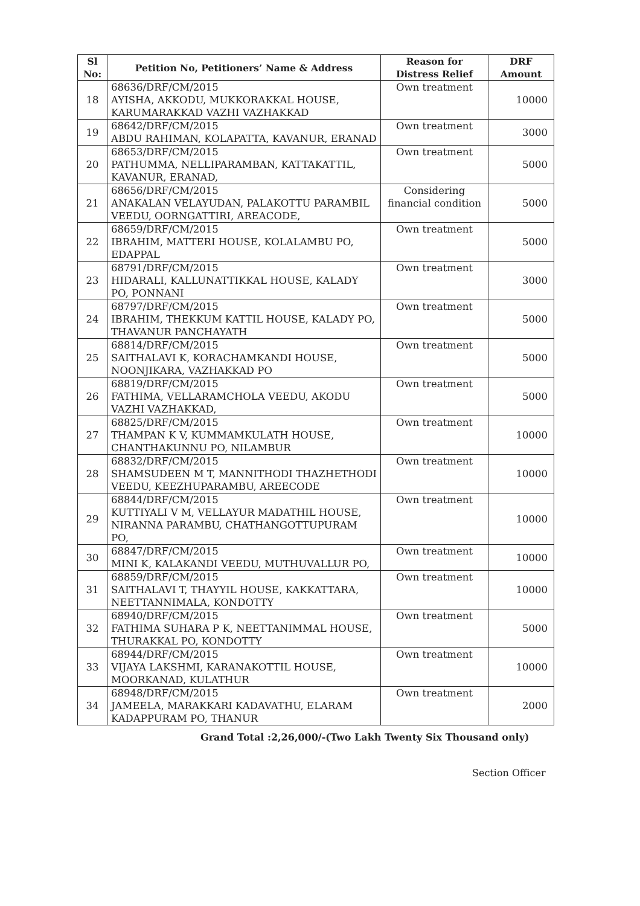| Sl No: | Petition No, Petitioners’ Name & Address | Reason for Distress Relief | DRF Amount |
| --- | --- | --- | --- |
| 18 | 68636/DRF/CM/2015 AYISHA, AKKODU, MUKKORAKKAL HOUSE, KARUMARAKKAD VAZHI VAZHAKKAD | Own treatment | 10000 |
| 19 | 68642/DRF/CM/2015 ABDU RAHIMAN, KOLAPATTA, KAVANUR, ERANAD | Own treatment | 3000 |
| 20 | 68653/DRF/CM/2015 PATHUMMA, NELLIPARAMBAN, KATTAKATTIL, KAVANUR, ERANAD, | Own treatment | 5000 |
| 21 | 68656/DRF/CM/2015 ANAKALAN VELAYUDAN, PALAKOTTU PARAMBIL VEEDU, OORNGATTIRI, AREACODE, | Considering financial condition | 5000 |
| 22 | 68659/DRF/CM/2015 IBRAHIM, MATTERI HOUSE, KOLALAMBU PO, EDAPPAL | Own treatment | 5000 |
| 23 | 68791/DRF/CM/2015 HIDARALI, KALLUNATTIKKAL HOUSE, KALADY PO, PONNANI | Own treatment | 3000 |
| 24 | 68797/DRF/CM/2015 IBRAHIM, THEKKUM KATTIL HOUSE, KALADY PO, THAVANUR PANCHAYATH | Own treatment | 5000 |
| 25 | 68814/DRF/CM/2015 SAITHALAVI K, KORACHAMKANDI HOUSE, NOONJIKARA, VAZHAKKAD PO | Own treatment | 5000 |
| 26 | 68819/DRF/CM/2015 FATHIMA, VELLARAMCHOLA VEEDU, AKODU VAZHI VAZHAKKAD, | Own treatment | 5000 |
| 27 | 68825/DRF/CM/2015 THAMPAN K V, KUMMAMKULATH HOUSE, CHANTHAKUNNU PO, NILAMBUR | Own treatment | 10000 |
| 28 | 68832/DRF/CM/2015 SHAMSUDEEN M T, MANNITHODI THAZHETHODI VEEDU, KEEZHUPARAMBU, AREECODE | Own treatment | 10000 |
| 29 | 68844/DRF/CM/2015 KUTTIYALI V M, VELLAYUR MADATHIL HOUSE, NIRANNA PARAMBU, CHATHANGOTTUPURAM PO, | Own treatment | 10000 |
| 30 | 68847/DRF/CM/2015 MINI K, KALAKANDI VEEDU, MUTHUVALLUR PO, | Own treatment | 10000 |
| 31 | 68859/DRF/CM/2015 SAITHALAVI T, THAYYIL HOUSE, KAKKATTARA, NEETTANNIMALA, KONDOTTY | Own treatment | 10000 |
| 32 | 68940/DRF/CM/2015 FATHIMA SUHARA P K, NEETTANIMMAL HOUSE, THURAKKAL PO, KONDOTTY | Own treatment | 5000 |
| 33 | 68944/DRF/CM/2015 VIJAYA LAKSHMI, KARANAKOTTIL HOUSE, MOORKANAD, KULATHUR | Own treatment | 10000 |
| 34 | 68948/DRF/CM/2015 JAMEELA, MARAKKARI KADAVATHU, ELARAM KADAPPURAM PO, THANUR | Own treatment | 2000 |
Grand Total :2,26,000/-(Two Lakh Twenty Six Thousand only)
Section Officer